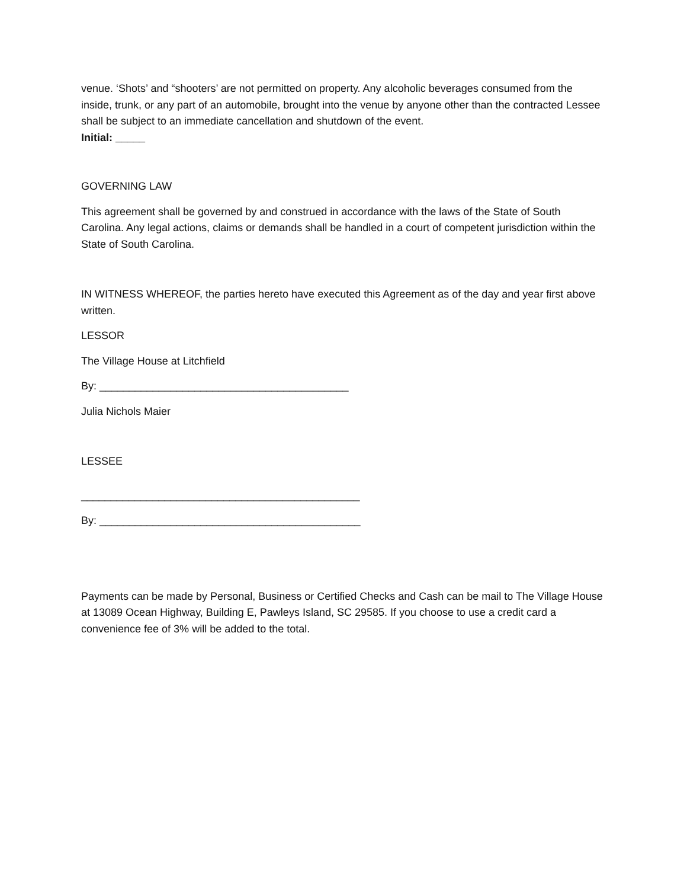venue. ‘Shots’ and “shooters’ are not permitted on property. Any alcoholic beverages consumed from the inside, trunk, or any part of an automobile, brought into the venue by anyone other than the contracted Lessee shall be subject to an immediate cancellation and shutdown of the event.
Initial: _____
GOVERNING LAW
This agreement shall be governed by and construed in accordance with the laws of the State of South Carolina. Any legal actions, claims or demands shall be handled in a court of competent jurisdiction within the State of South Carolina.
IN WITNESS WHEREOF, the parties hereto have executed this Agreement as of the day and year first above written.
LESSOR
The Village House at Litchfield
By: __________________________________________
Julia Nichols Maier
LESSEE
_______________________________________________
By: ____________________________________________
Payments can be made by Personal, Business or Certified Checks and Cash can be mail to The Village House at 13089 Ocean Highway, Building E, Pawleys Island, SC 29585. If you choose to use a credit card a convenience fee of 3% will be added to the total.